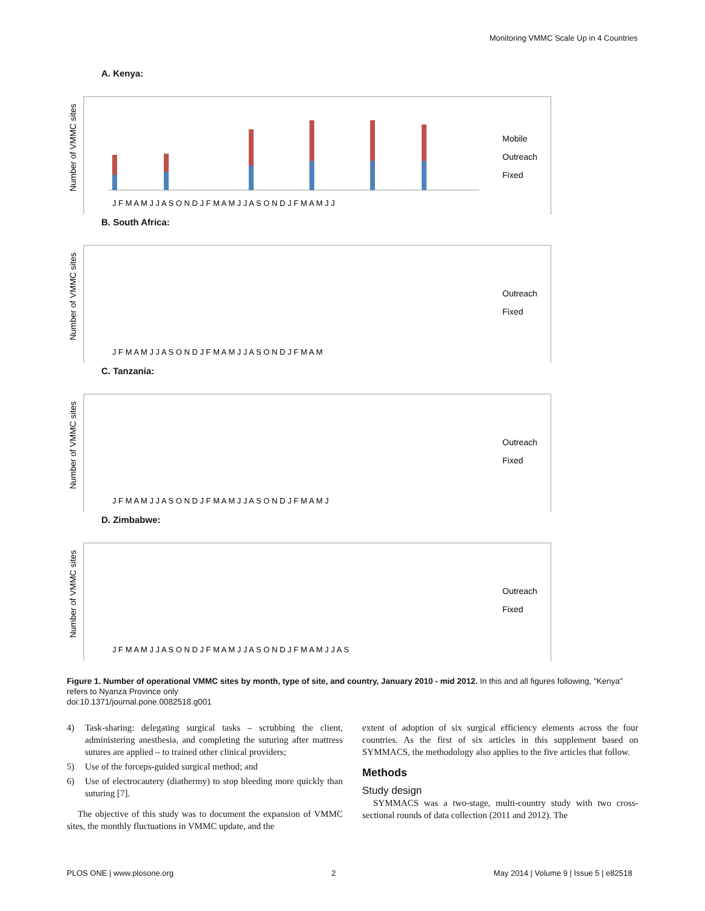Monitoring VMMC Scale Up in 4 Countries
A. Kenya:
Number of VMMC sites
Mobile
Outreach
Fixed
J F M A M J J A S O N D J F M A M J J A S O N D J F M A M J J
B. South Africa:
Number of VMMC sites
Outreach
Fixed
J F M A M J J A S O N D J F M A M J J A S O N D J F M A M
C. Tanzania:
Number of VMMC sites
Outreach
Fixed
J F M A M J J A S O N D J F M A M J J A S O N D J F M A M J
D. Zimbabwe:
Number of VMMC sites
Outreach
Fixed
J F M A M J J A S O N D J F M A M J J A S O N D J F M A M J J A S
Figure 1. Number of operational VMMC sites by month, type of site, and country, January 2010 - mid 2012. In this and all figures following, "Kenya" refers to Nyanza Province only
doi:10.1371/journal.pone.0082518.g001
4) Task-sharing: delegating surgical tasks – scrubbing the client, administering anesthesia, and completing the suturing after mattress sutures are applied – to trained other clinical providers;
5) Use of the forceps-guided surgical method; and
6) Use of electrocautery (diathermy) to stop bleeding more quickly than suturing [7].
The objective of this study was to document the expansion of VMMC sites, the monthly fluctuations in VMMC update, and the
extent of adoption of six surgical efficiency elements across the four countries. As the first of six articles in this supplement based on SYMMACS, the methodology also applies to the five articles that follow.
Methods
Study design
SYMMACS was a two-stage, multi-country study with two cross-sectional rounds of data collection (2011 and 2012). The
PLOS ONE | www.plosone.org 2 May 2014 | Volume 9 | Issue 5 | e82518